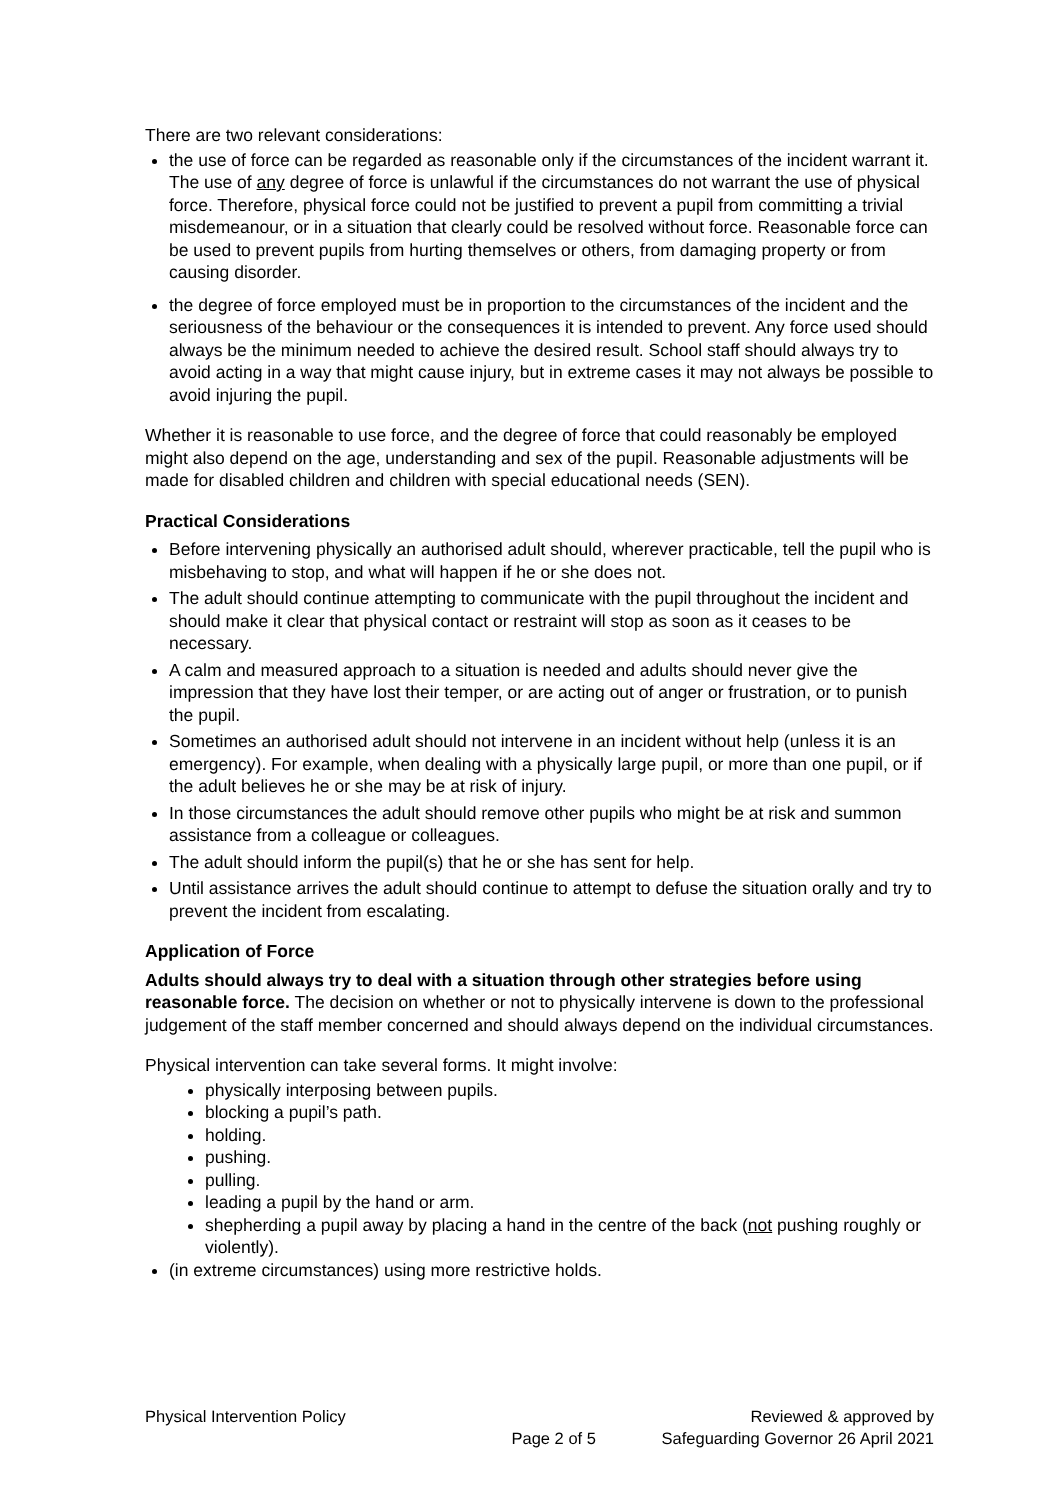There are two relevant considerations:
the use of force can be regarded as reasonable only if the circumstances of the incident warrant it. The use of any degree of force is unlawful if the circumstances do not warrant the use of physical force. Therefore, physical force could not be justified to prevent a pupil from committing a trivial misdemeanour, or in a situation that clearly could be resolved without force. Reasonable force can be used to prevent pupils from hurting themselves or others, from damaging property or from causing disorder.
the degree of force employed must be in proportion to the circumstances of the incident and the seriousness of the behaviour or the consequences it is intended to prevent. Any force used should always be the minimum needed to achieve the desired result. School staff should always try to avoid acting in a way that might cause injury, but in extreme cases it may not always be possible to avoid injuring the pupil.
Whether it is reasonable to use force, and the degree of force that could reasonably be employed might also depend on the age, understanding and sex of the pupil. Reasonable adjustments will be made for disabled children and children with special educational needs (SEN).
Practical Considerations
Before intervening physically an authorised adult should, wherever practicable, tell the pupil who is misbehaving to stop, and what will happen if he or she does not.
The adult should continue attempting to communicate with the pupil throughout the incident and should make it clear that physical contact or restraint will stop as soon as it ceases to be necessary.
A calm and measured approach to a situation is needed and adults should never give the impression that they have lost their temper, or are acting out of anger or frustration, or to punish the pupil.
Sometimes an authorised adult should not intervene in an incident without help (unless it is an emergency). For example, when dealing with a physically large pupil, or more than one pupil, or if the adult believes he or she may be at risk of injury.
In those circumstances the adult should remove other pupils who might be at risk and summon assistance from a colleague or colleagues.
The adult should inform the pupil(s) that he or she has sent for help.
Until assistance arrives the adult should continue to attempt to defuse the situation orally and try to prevent the incident from escalating.
Application of Force
Adults should always try to deal with a situation through other strategies before using reasonable force. The decision on whether or not to physically intervene is down to the professional judgement of the staff member concerned and should always depend on the individual circumstances.
Physical intervention can take several forms. It might involve:
physically interposing between pupils.
blocking a pupil’s path.
holding.
pushing.
pulling.
leading a pupil by the hand or arm.
shepherding a pupil away by placing a hand in the centre of the back (not pushing roughly or violently).
(in extreme circumstances) using more restrictive holds.
Physical Intervention Policy
Page 2 of 5
Reviewed & approved by
Safeguarding Governor 26 April 2021